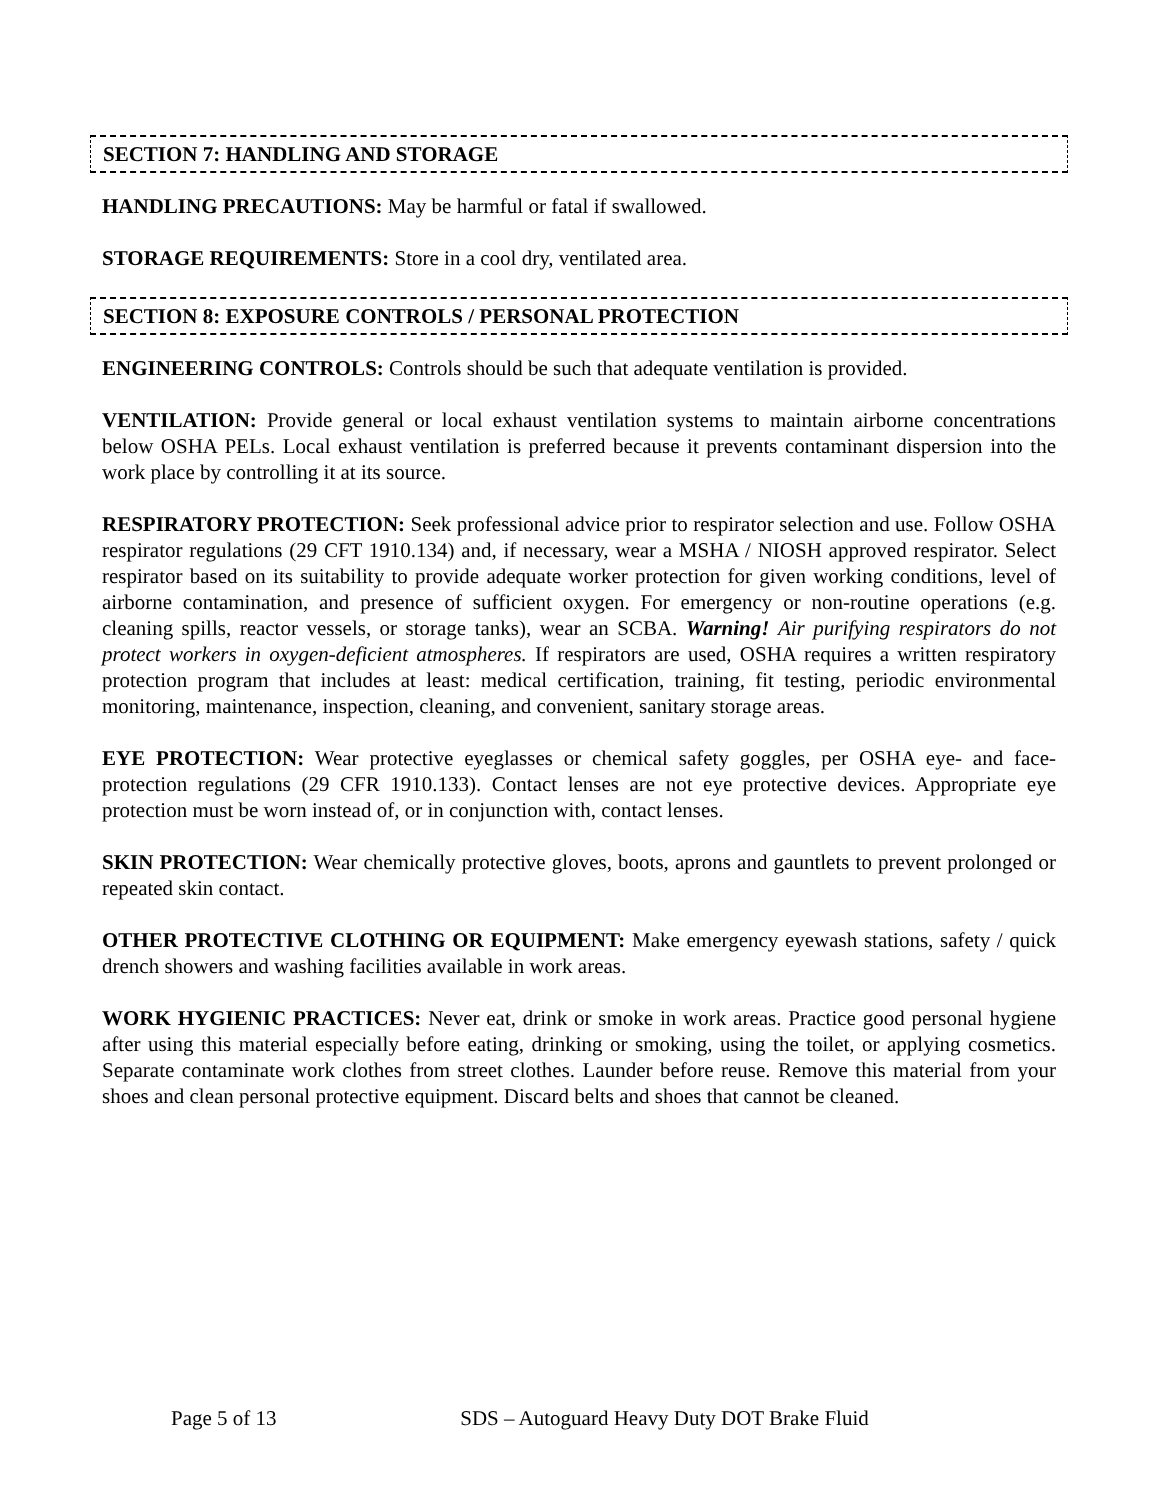SECTION 7: HANDLING AND STORAGE
HANDLING PRECAUTIONS: May be harmful or fatal if swallowed.
STORAGE REQUIREMENTS: Store in a cool dry, ventilated area.
SECTION 8: EXPOSURE CONTROLS / PERSONAL PROTECTION
ENGINEERING CONTROLS: Controls should be such that adequate ventilation is provided.
VENTILATION: Provide general or local exhaust ventilation systems to maintain airborne concentrations below OSHA PELs. Local exhaust ventilation is preferred because it prevents contaminant dispersion into the work place by controlling it at its source.
RESPIRATORY PROTECTION: Seek professional advice prior to respirator selection and use. Follow OSHA respirator regulations (29 CFT 1910.134) and, if necessary, wear a MSHA / NIOSH approved respirator. Select respirator based on its suitability to provide adequate worker protection for given working conditions, level of airborne contamination, and presence of sufficient oxygen. For emergency or non-routine operations (e.g. cleaning spills, reactor vessels, or storage tanks), wear an SCBA. Warning! Air purifying respirators do not protect workers in oxygen-deficient atmospheres. If respirators are used, OSHA requires a written respiratory protection program that includes at least: medical certification, training, fit testing, periodic environmental monitoring, maintenance, inspection, cleaning, and convenient, sanitary storage areas.
EYE PROTECTION: Wear protective eyeglasses or chemical safety goggles, per OSHA eye- and face-protection regulations (29 CFR 1910.133). Contact lenses are not eye protective devices. Appropriate eye protection must be worn instead of, or in conjunction with, contact lenses.
SKIN PROTECTION: Wear chemically protective gloves, boots, aprons and gauntlets to prevent prolonged or repeated skin contact.
OTHER PROTECTIVE CLOTHING OR EQUIPMENT: Make emergency eyewash stations, safety / quick drench showers and washing facilities available in work areas.
WORK HYGIENIC PRACTICES: Never eat, drink or smoke in work areas. Practice good personal hygiene after using this material especially before eating, drinking or smoking, using the toilet, or applying cosmetics. Separate contaminate work clothes from street clothes. Launder before reuse. Remove this material from your shoes and clean personal protective equipment. Discard belts and shoes that cannot be cleaned.
Page 5 of 13 SDS – Autoguard Heavy Duty DOT Brake Fluid